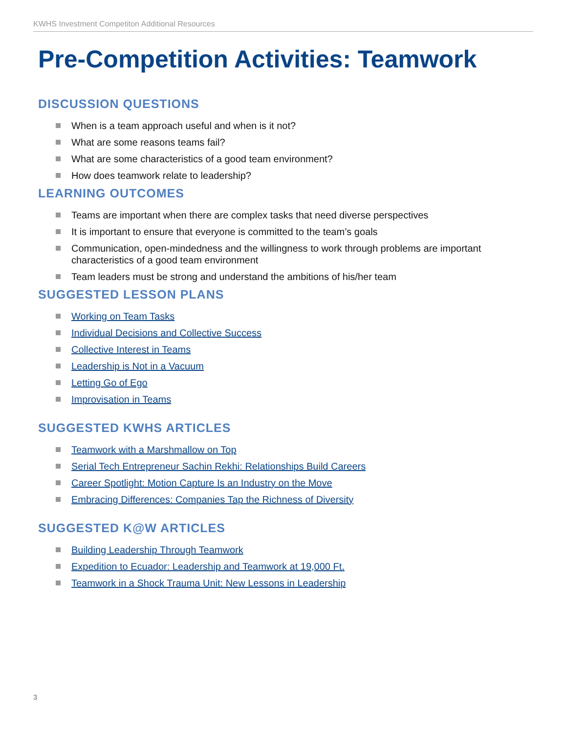KWHS Investment Competiton Additional Resources
Pre-Competition Activities: Teamwork
DISCUSSION QUESTIONS
When is a team approach useful and when is it not?
What are some reasons teams fail?
What are some characteristics of a good team environment?
How does teamwork relate to leadership?
LEARNING OUTCOMES
Teams are important when there are complex tasks that need diverse perspectives
It is important to ensure that everyone is committed to the team’s goals
Communication, open-mindedness and the willingness to work through problems are important characteristics of a good team environment
Team leaders must be strong and understand the ambitions of his/her team
SUGGESTED LESSON PLANS
Working on Team Tasks
Individual Decisions and Collective Success
Collective Interest in Teams
Leadership is Not in a Vacuum
Letting Go of Ego
Improvisation in Teams
SUGGESTED KWHS ARTICLES
Teamwork with a Marshmallow on Top
Serial Tech Entrepreneur Sachin Rekhi: Relationships Build Careers
Career Spotlight: Motion Capture Is an Industry on the Move
Embracing Differences: Companies Tap the Richness of Diversity
SUGGESTED K@W ARTICLES
Building Leadership Through Teamwork
Expedition to Ecuador: Leadership and Teamwork at 19,000 Ft.
Teamwork in a Shock Trauma Unit: New Lessons in Leadership
3